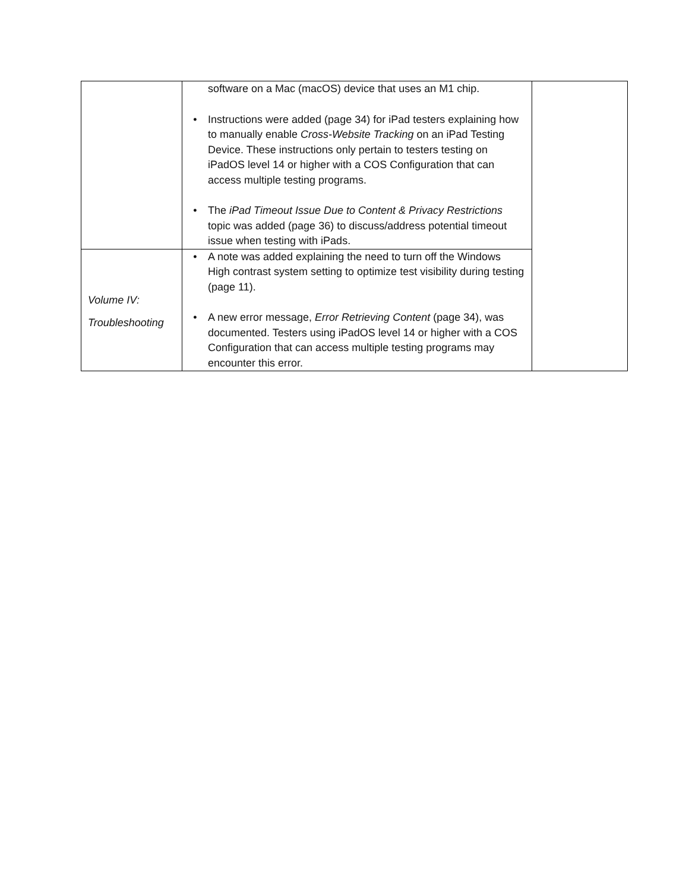| | software on a Mac (macOS) device that uses an M1 chip. • Instructions were added (page 34) for iPad testers explaining how to manually enable Cross-Website Tracking on an iPad Testing Device. These instructions only pertain to testers testing on iPadOS level 14 or higher with a COS Configuration that can access multiple testing programs. • The iPad Timeout Issue Due to Content & Privacy Restrictions topic was added (page 36) to discuss/address potential timeout issue when testing with iPads. | |
| Volume IV: Troubleshooting | • A note was added explaining the need to turn off the Windows High contrast system setting to optimize test visibility during testing (page 11). • A new error message, Error Retrieving Content (page 34), was documented. Testers using iPadOS level 14 or higher with a COS Configuration that can access multiple testing programs may encounter this error. | |